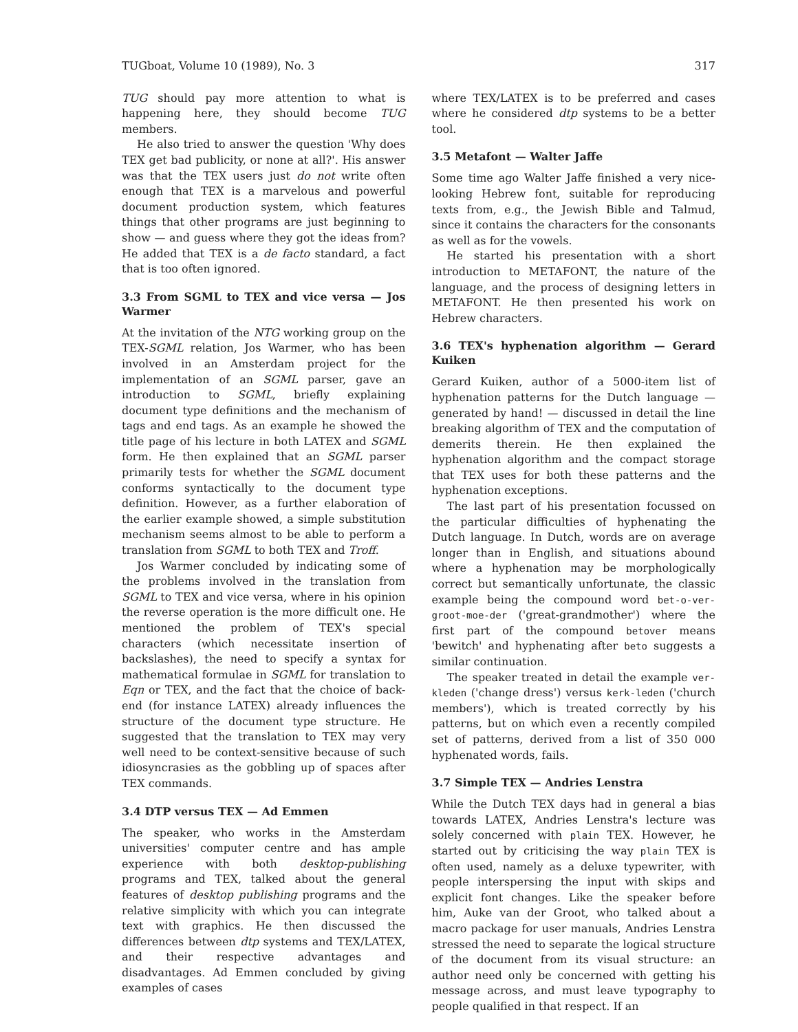TUGboat, Volume 10 (1989), No. 3 317
TUG should pay more attention to what is happening here, they should become TUG members.
He also tried to answer the question 'Why does TEX get bad publicity, or none at all?'. His answer was that the TEX users just do not write often enough that TEX is a marvelous and powerful document production system, which features things that other programs are just beginning to show — and guess where they got the ideas from? He added that TEX is a de facto standard, a fact that is too often ignored.
3.3 From SGML to TEX and vice versa — Jos Warmer
At the invitation of the NTG working group on the TEX-SGML relation, Jos Warmer, who has been involved in an Amsterdam project for the implementation of an SGML parser, gave an introduction to SGML, briefly explaining document type definitions and the mechanism of tags and end tags. As an example he showed the title page of his lecture in both LATEX and SGML form. He then explained that an SGML parser primarily tests for whether the SGML document conforms syntactically to the document type definition. However, as a further elaboration of the earlier example showed, a simple substitution mechanism seems almost to be able to perform a translation from SGML to both TEX and Troff.
Jos Warmer concluded by indicating some of the problems involved in the translation from SGML to TEX and vice versa, where in his opinion the reverse operation is the more difficult one. He mentioned the problem of TEX's special characters (which necessitate insertion of backslashes), the need to specify a syntax for mathematical formulae in SGML for translation to Eqn or TEX, and the fact that the choice of back-end (for instance LATEX) already influences the structure of the document type structure. He suggested that the translation to TEX may very well need to be context-sensitive because of such idiosyncrasies as the gobbling up of spaces after TEX commands.
3.4 DTP versus TEX — Ad Emmen
The speaker, who works in the Amsterdam universities' computer centre and has ample experience with both desktop-publishing programs and TEX, talked about the general features of desktop publishing programs and the relative simplicity with which you can integrate text with graphics. He then discussed the differences between dtp systems and TEX/LATEX, and their respective advantages and disadvantages. Ad Emmen concluded by giving examples of cases
where TEX/LATEX is to be preferred and cases where he considered dtp systems to be a better tool.
3.5 Metafont — Walter Jaffe
Some time ago Walter Jaffe finished a very nice-looking Hebrew font, suitable for reproducing texts from, e.g., the Jewish Bible and Talmud, since it contains the characters for the consonants as well as for the vowels.
He started his presentation with a short introduction to METAFONT, the nature of the language, and the process of designing letters in METAFONT. He then presented his work on Hebrew characters.
3.6 TEX's hyphenation algorithm — Gerard Kuiken
Gerard Kuiken, author of a 5000-item list of hyphenation patterns for the Dutch language — generated by hand! — discussed in detail the line breaking algorithm of TEX and the computation of demerits therein. He then explained the hyphenation algorithm and the compact storage that TEX uses for both these patterns and the hyphenation exceptions.
The last part of his presentation focussed on the particular difficulties of hyphenating the Dutch language. In Dutch, words are on average longer than in English, and situations abound where a hyphenation may be morphologically correct but semantically unfortunate, the classic example being the compound word bet-o-ver-groot-moe-der ('great-grandmother') where the first part of the compound betover means 'bewitch' and hyphenating after beto suggests a similar continuation.
The speaker treated in detail the example ver-kleden ('change dress') versus kerk-leden ('church members'), which is treated correctly by his patterns, but on which even a recently compiled set of patterns, derived from a list of 350 000 hyphenated words, fails.
3.7 Simple TEX — Andries Lenstra
While the Dutch TEX days had in general a bias towards LATEX, Andries Lenstra's lecture was solely concerned with plain TEX. However, he started out by criticising the way plain TEX is often used, namely as a deluxe typewriter, with people interspersing the input with skips and explicit font changes. Like the speaker before him, Auke van der Groot, who talked about a macro package for user manuals, Andries Lenstra stressed the need to separate the logical structure of the document from its visual structure: an author need only be concerned with getting his message across, and must leave typography to people qualified in that respect. If an